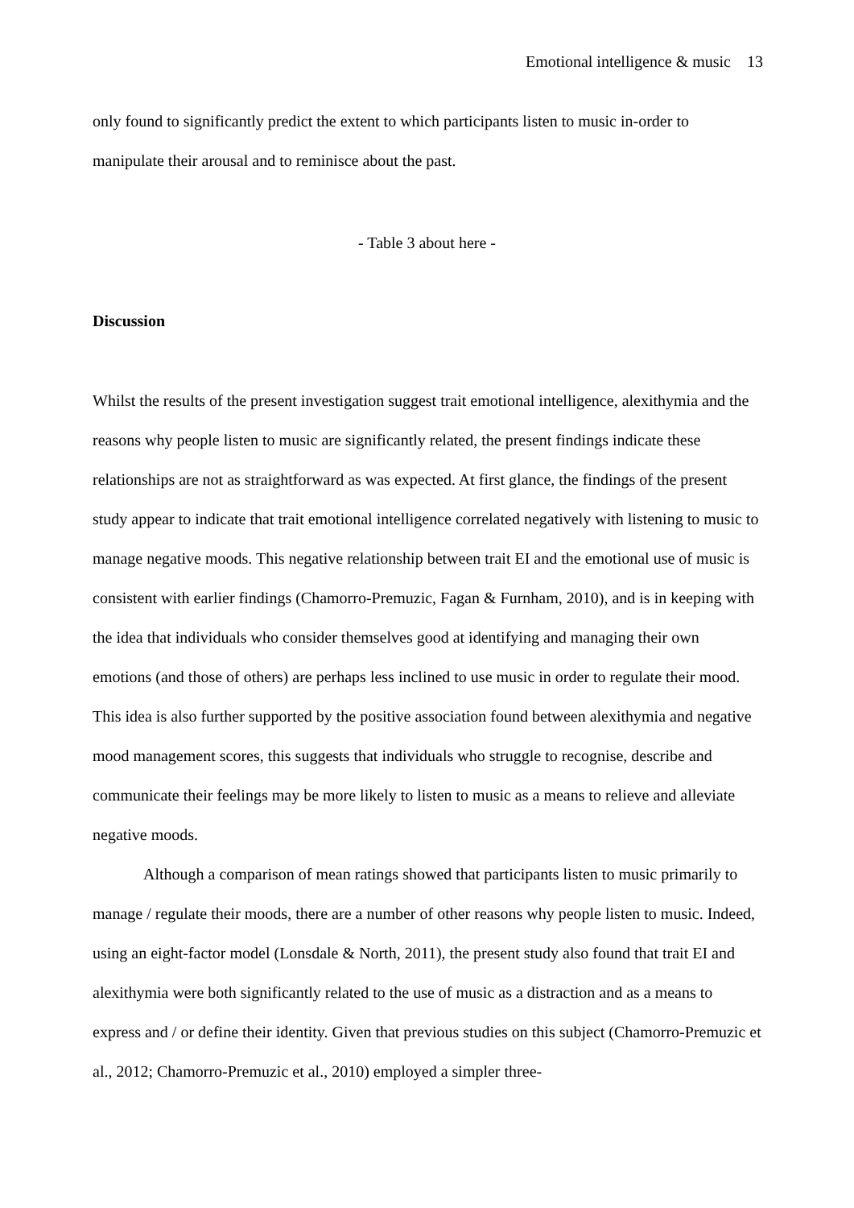Emotional intelligence & music 13
only found to significantly predict the extent to which participants listen to music in-order to manipulate their arousal and to reminisce about the past.
- Table 3 about here -
Discussion
Whilst the results of the present investigation suggest trait emotional intelligence, alexithymia and the reasons why people listen to music are significantly related, the present findings indicate these relationships are not as straightforward as was expected. At first glance, the findings of the present study appear to indicate that trait emotional intelligence correlated negatively with listening to music to manage negative moods. This negative relationship between trait EI and the emotional use of music is consistent with earlier findings (Chamorro-Premuzic, Fagan & Furnham, 2010), and is in keeping with the idea that individuals who consider themselves good at identifying and managing their own emotions (and those of others) are perhaps less inclined to use music in order to regulate their mood. This idea is also further supported by the positive association found between alexithymia and negative mood management scores, this suggests that individuals who struggle to recognise, describe and communicate their feelings may be more likely to listen to music as a means to relieve and alleviate negative moods.
Although a comparison of mean ratings showed that participants listen to music primarily to manage / regulate their moods, there are a number of other reasons why people listen to music. Indeed, using an eight-factor model (Lonsdale & North, 2011), the present study also found that trait EI and alexithymia were both significantly related to the use of music as a distraction and as a means to express and / or define their identity. Given that previous studies on this subject (Chamorro-Premuzic et al., 2012; Chamorro-Premuzic et al., 2010) employed a simpler three-